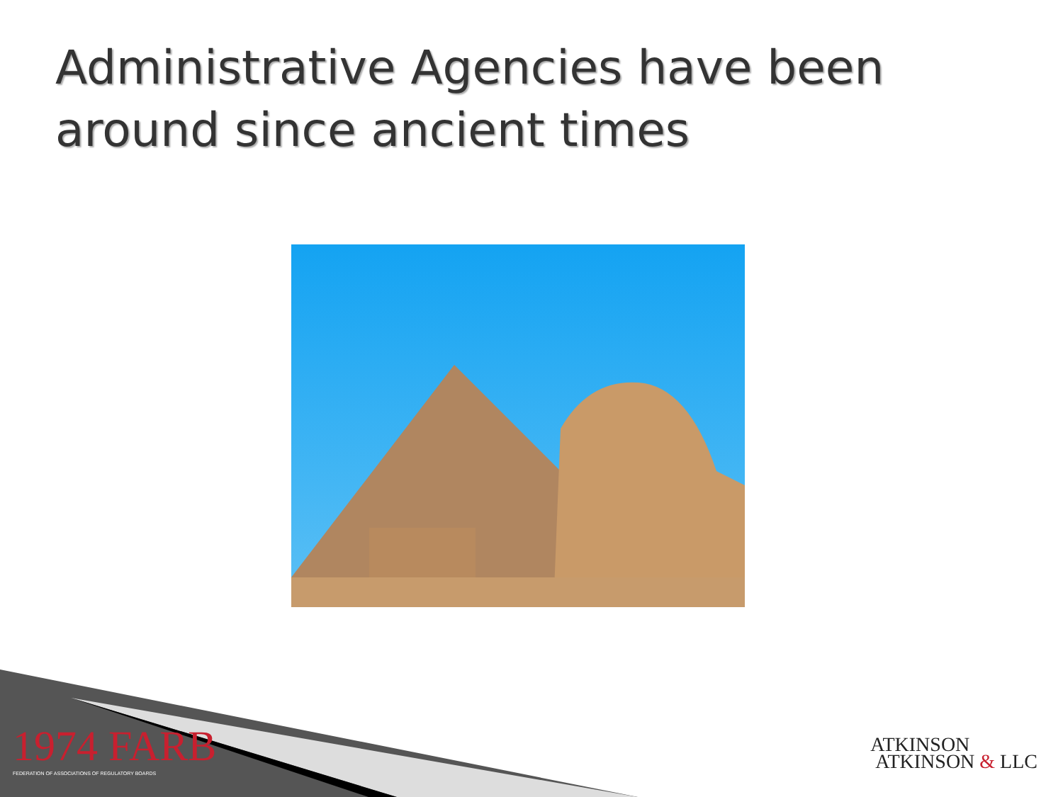Administrative Agencies have been around since ancient times
1974 FARB
FEDERATION OF ASSOCIATIONS OF REGULATORY BOARDS
ATKINSON
ATKINSON & LLC